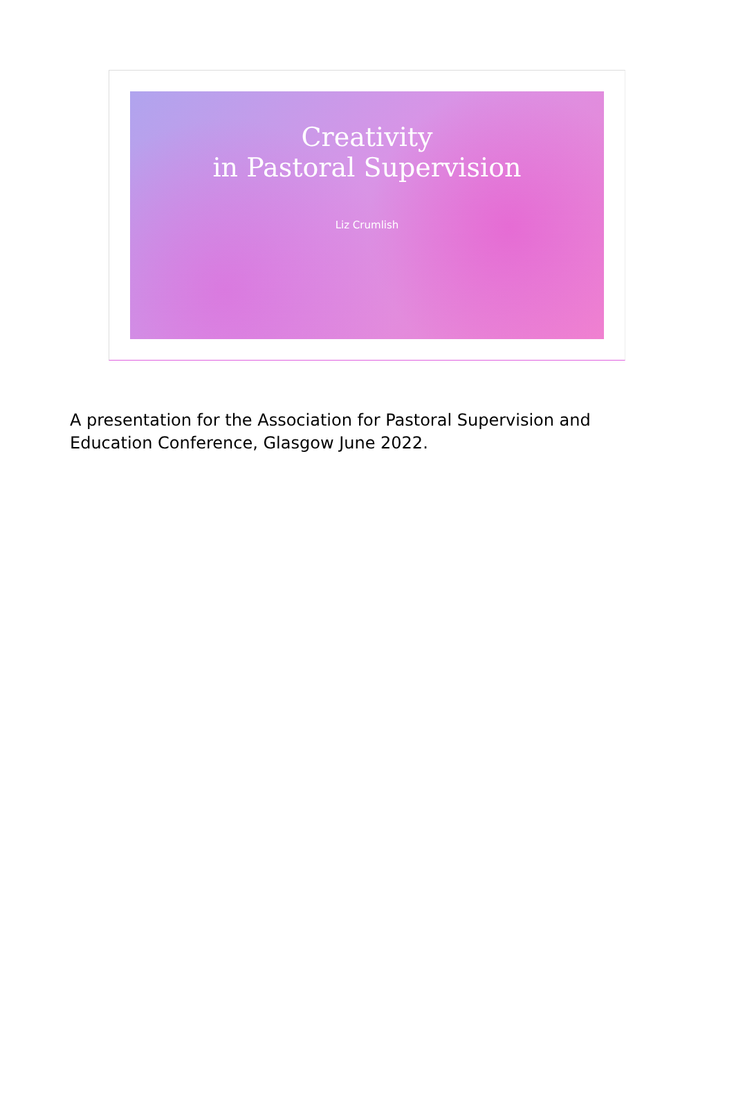Creativity
in Pastoral Supervision
Liz Crumlish
A presentation for the Association for Pastoral Supervision and Education Conference, Glasgow June 2022.